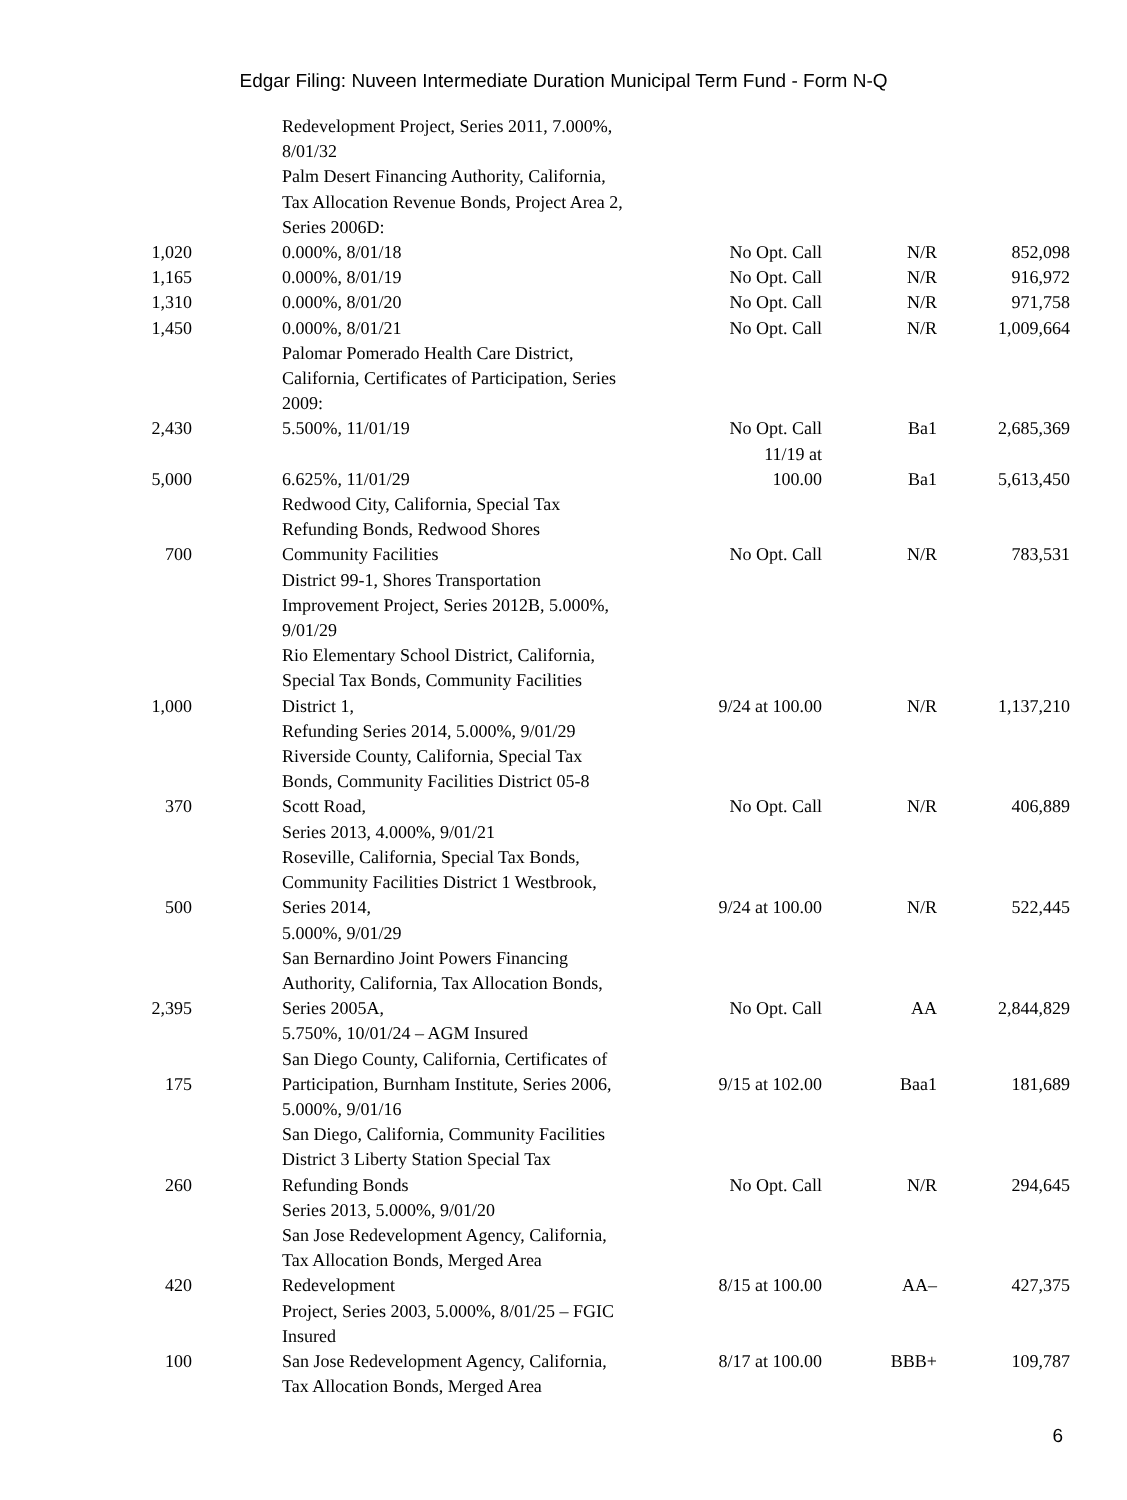Edgar Filing: Nuveen Intermediate Duration Municipal Term Fund - Form N-Q
| | | Redevelopment Project, Series 2011, 7.000%, 8/01/32 | | | |
| | | Palm Desert Financing Authority, California, Tax Allocation Revenue Bonds, Project Area 2, Series 2006D: | | | |
| 1,020 | | 0.000%, 8/01/18 | No Opt. Call | N/R | 852,098 |
| 1,165 | | 0.000%, 8/01/19 | No Opt. Call | N/R | 916,972 |
| 1,310 | | 0.000%, 8/01/20 | No Opt. Call | N/R | 971,758 |
| 1,450 | | 0.000%, 8/01/21 | No Opt. Call | N/R | 1,009,664 |
| | | Palomar Pomerado Health Care District, California, Certificates of Participation, Series 2009: | | | |
| 2,430 | | 5.500%, 11/01/19 | No Opt. Call | Ba1 | 2,685,369 |
| 5,000 | | 6.625%, 11/01/29 | 11/19 at 100.00 | Ba1 | 5,613,450 |
| 700 | | Redwood City, California, Special Tax Refunding Bonds, Redwood Shores Community Facilities District 99-1, Shores Transportation Improvement Project, Series 2012B, 5.000%, 9/01/29 | No Opt. Call | N/R | 783,531 |
| 1,000 | | Rio Elementary School District, California, Special Tax Bonds, Community Facilities District 1, Refunding Series 2014, 5.000%, 9/01/29 | 9/24 at 100.00 | N/R | 1,137,210 |
| 370 | | Riverside County, California, Special Tax Bonds, Community Facilities District 05-8 Scott Road, Series 2013, 4.000%, 9/01/21 | No Opt. Call | N/R | 406,889 |
| 500 | | Roseville, California, Special Tax Bonds, Community Facilities District 1 Westbrook, Series 2014, 5.000%, 9/01/29 | 9/24 at 100.00 | N/R | 522,445 |
| 2,395 | | San Bernardino Joint Powers Financing Authority, California, Tax Allocation Bonds, Series 2005A, 5.750%, 10/01/24 – AGM Insured | No Opt. Call | AA | 2,844,829 |
| 175 | | San Diego County, California, Certificates of Participation, Burnham Institute, Series 2006, 5.000%, 9/01/16 | 9/15 at 102.00 | Baa1 | 181,689 |
| 260 | | San Diego, California, Community Facilities District 3 Liberty Station Special Tax Refunding Bonds Series 2013, 5.000%, 9/01/20 | No Opt. Call | N/R | 294,645 |
| 420 | | San Jose Redevelopment Agency, California, Tax Allocation Bonds, Merged Area Redevelopment Project, Series 2003, 5.000%, 8/01/25 – FGIC Insured | 8/15 at 100.00 | AA– | 427,375 |
| 100 | | San Jose Redevelopment Agency, California, Tax Allocation Bonds, Merged Area | 8/17 at 100.00 | BBB+ | 109,787 |
6